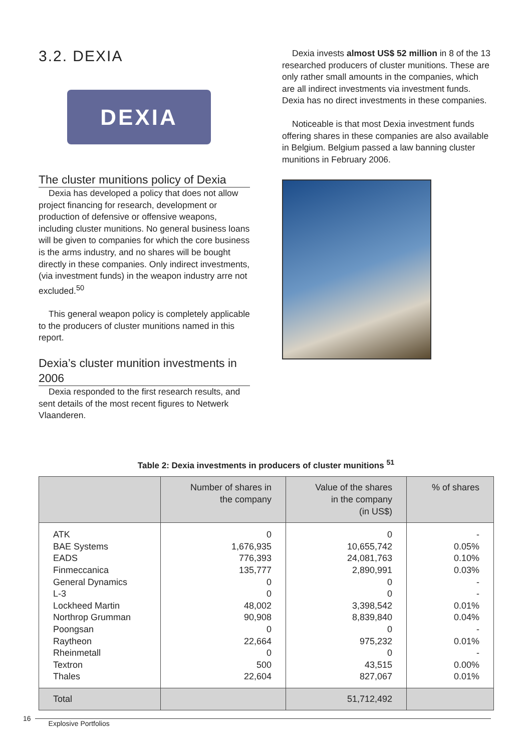3.2. DEXIA
DEXIA
The cluster munitions policy of Dexia
Dexia has developed a policy that does not allow project financing for research, development or production of defensive or offensive weapons, including cluster munitions. No general business loans will be given to companies for which the core business is the arms industry, and no shares will be bought directly in these companies. Only indirect investments, (via investment funds) in the weapon industry arre not excluded.<sup>50</sup>
This general weapon policy is completely applicable to the producers of cluster munitions named in this report.
Dexia’s cluster munition investments in 2006
Dexia responded to the first research results, and sent details of the most recent figures to Netwerk Vlaanderen.
Dexia invests almost US$ 52 million in 8 of the 13 researched producers of cluster munitions. These are only rather small amounts in the companies, which are all indirect investments via investment funds. Dexia has no direct investments in these companies.
Noticeable is that most Dexia investment funds offering shares in these companies are also available in Belgium. Belgium passed a law banning cluster munitions in February 2006.
Table 2: Dexia investments in producers of cluster munitions <sup>51</sup>
| | Number of shares in the company | Value of the shares in the company (in US$) | % of shares |
| --- | --- | --- | --- |
| ATK BAE Systems EADS Finmeccanica General Dynamics L-3 Lockheed Martin Northrop Grumman Poongsan Raytheon Rheinmetall Textron Thales | 0 1,676,935 776,393 135,777 0 0 48,002 90,908 0 22,664 0 500 22,604 | 0 10,655,742 24,081,763 2,890,991 0 0 3,398,542 8,839,840 0 975,232 0 43,515 827,067 | - 0.05% 0.10% 0.03% - - 0.01% 0.04% - 0.01% - 0.00% 0.01% |
| Total | | 51,712,492 | |
16 Explosive Portfolios